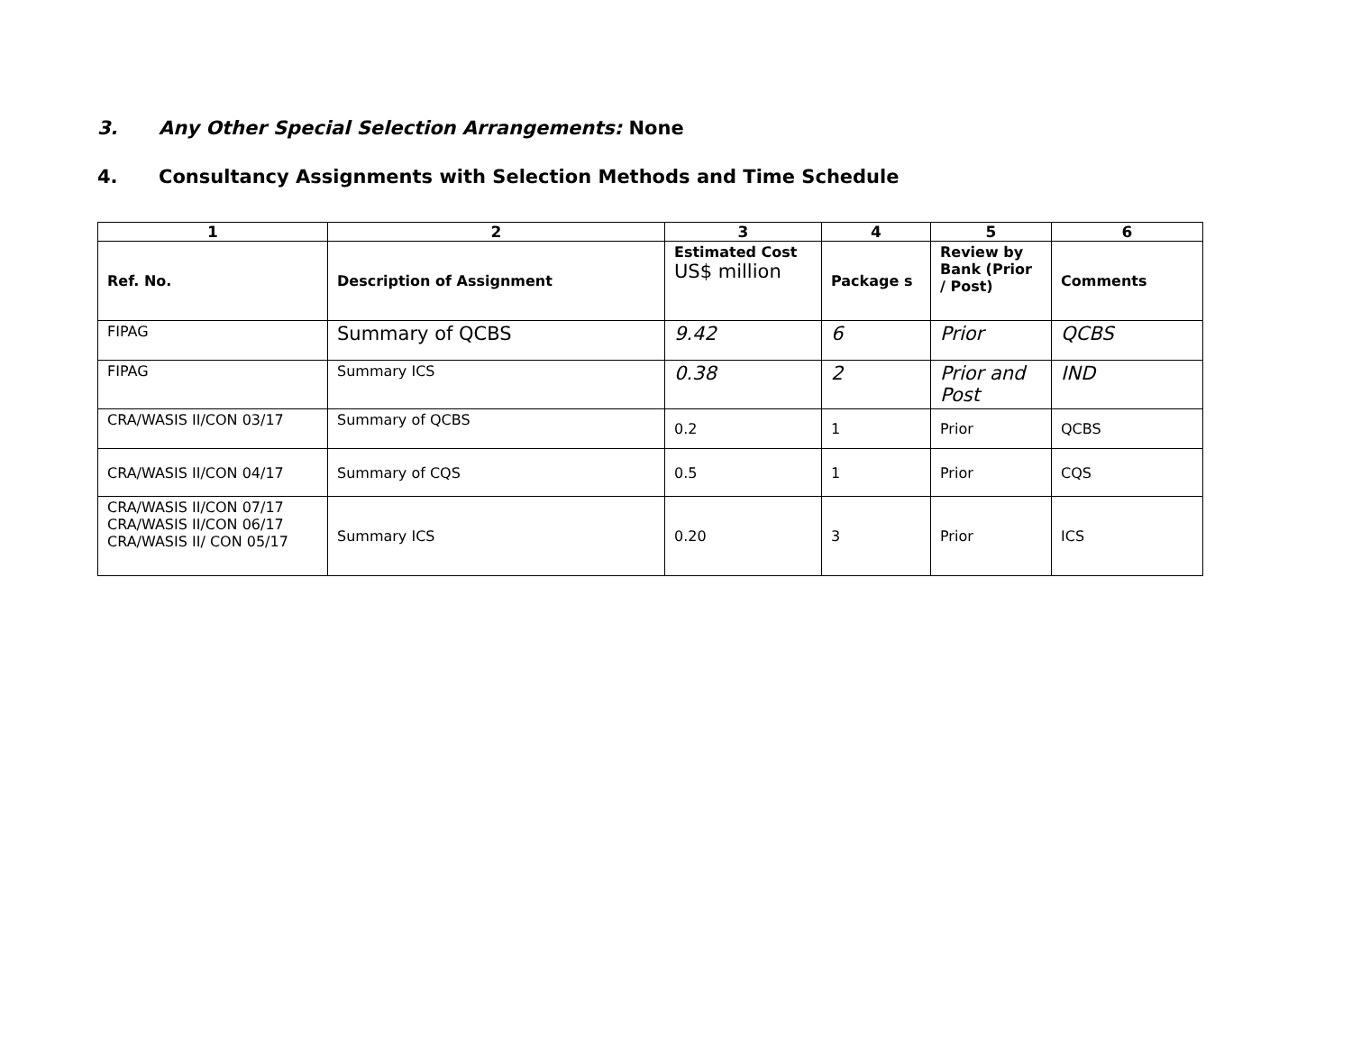3. Any Other Special Selection Arrangements: None
4. Consultancy Assignments with Selection Methods and Time Schedule
| 1 | 2 | 3 | 4 | 5 | 6 |
| --- | --- | --- | --- | --- | --- |
| Ref. No. | Description of Assignment | Estimated Cost US$ million | Package s | Review by Bank (Prior / Post) | Comments |
| FIPAG | Summary of QCBS | 9.42 | 6 | Prior | QCBS |
| FIPAG | Summary ICS | 0.38 | 2 | Prior and Post | IND |
| CRA/WASIS II/CON 03/17 | Summary of QCBS | 0.2 | 1 | Prior | QCBS |
| CRA/WASIS II/CON 04/17 | Summary of CQS | 0.5 | 1 | Prior | CQS |
| CRA/WASIS II/CON 07/17 CRA/WASIS II/CON 06/17 CRA/WASIS II/ CON 05/17 | Summary ICS | 0.20 | 3 | Prior | ICS |